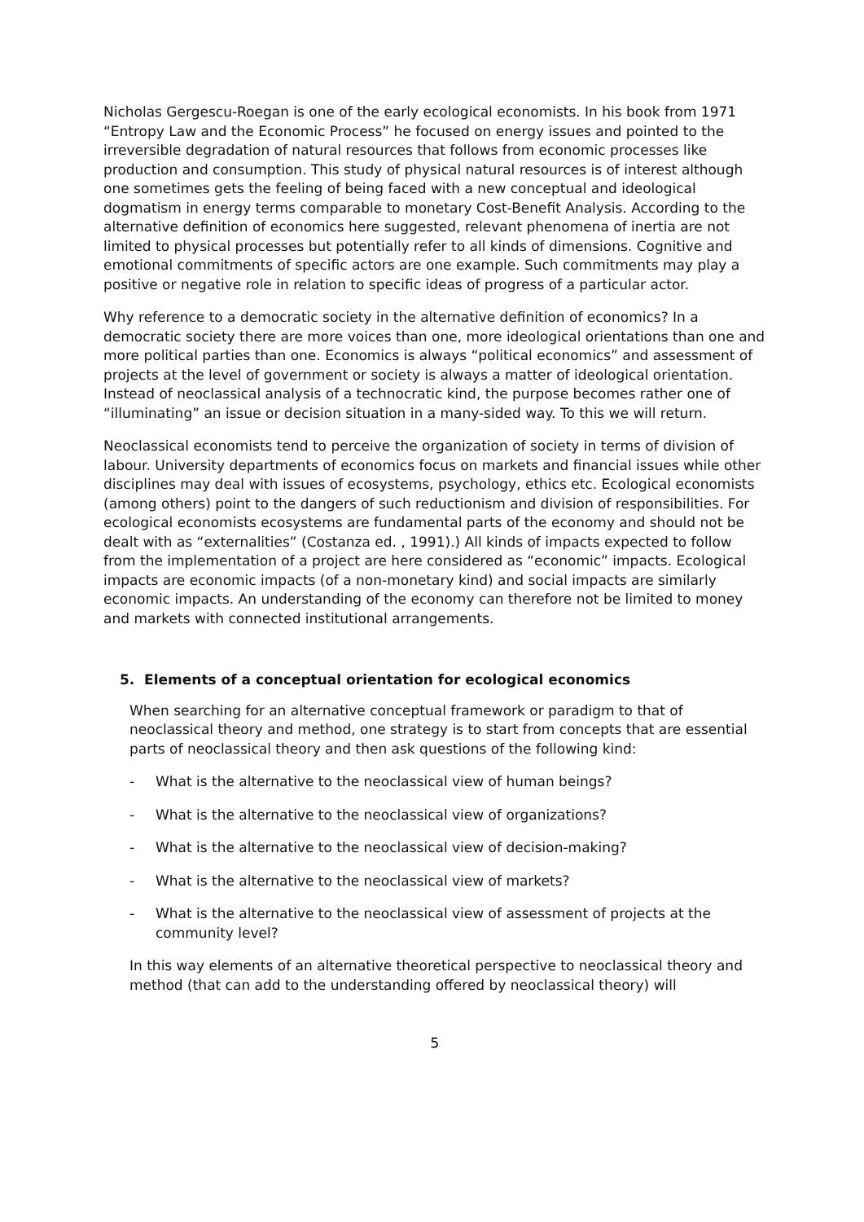Nicholas Gergescu-Roegan is one of the early ecological economists. In his book from 1971 “Entropy Law and the Economic Process” he focused on energy issues and pointed to the irreversible degradation of natural resources that follows from economic processes like production and consumption. This study of physical natural resources is of interest although one sometimes gets the feeling of being faced with a new conceptual and ideological dogmatism in energy terms comparable to monetary Cost-Benefit Analysis. According to the alternative definition of economics here suggested, relevant phenomena of inertia are not limited to physical processes but potentially refer to all kinds of dimensions. Cognitive and emotional commitments of specific actors are one example. Such commitments may play a positive or negative role in relation to specific ideas of progress of a particular actor.
Why reference to a democratic society in the alternative definition of economics? In a democratic society there are more voices than one, more ideological orientations than one and more political parties than one. Economics is always “political economics” and assessment of projects at the level of government or society is always a matter of ideological orientation. Instead of neoclassical analysis of a technocratic kind, the purpose becomes rather one of “illuminating” an issue or decision situation in a many-sided way. To this we will return.
Neoclassical economists tend to perceive the organization of society in terms of division of labour. University departments of economics focus on markets and financial issues while other disciplines may deal with issues of ecosystems, psychology, ethics etc. Ecological economists (among others) point to the dangers of such reductionism and division of responsibilities. For ecological economists ecosystems are fundamental parts of the economy and should not be dealt with as “externalities” (Costanza ed. , 1991).) All kinds of impacts expected to follow from the implementation of a project are here considered as “economic” impacts. Ecological impacts are economic impacts (of a non-monetary kind) and social impacts are similarly economic impacts. An understanding of the economy can therefore not be limited to money and markets with connected institutional arrangements.
5. Elements of a conceptual orientation for ecological economics
When searching for an alternative conceptual framework or paradigm to that of neoclassical theory and method, one strategy is to start from concepts that are essential parts of neoclassical theory and then ask questions of the following kind:
- What is the alternative to the neoclassical view of human beings?
- What is the alternative to the neoclassical view of organizations?
- What is the alternative to the neoclassical view of decision-making?
- What is the alternative to the neoclassical view of markets?
- What is the alternative to the neoclassical view of assessment of projects at the community level?
In this way elements of an alternative theoretical perspective to neoclassical theory and method (that can add to the understanding offered by neoclassical theory) will
5